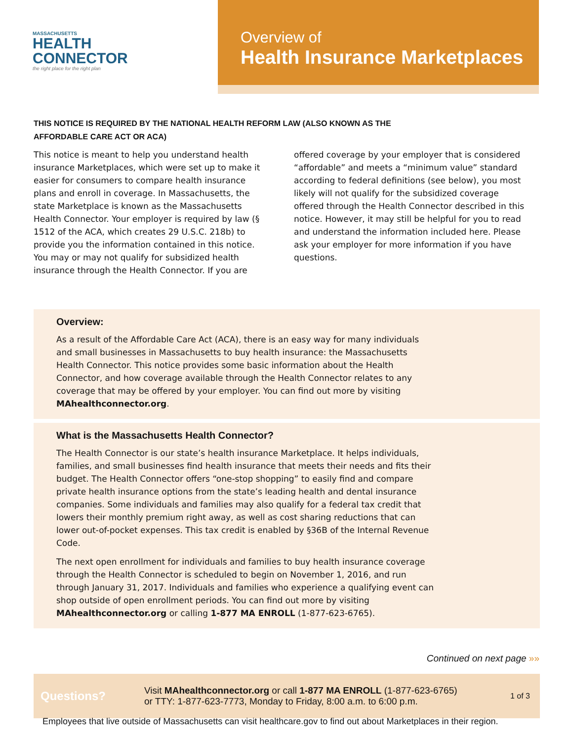MASSACHUSETTS
HEALTH
CONNECTOR
the right place for the right plan
Overview of
Health Insurance Marketplaces
THIS NOTICE IS REQUIRED BY THE NATIONAL HEALTH REFORM LAW (ALSO KNOWN AS THE AFFORDABLE CARE ACT OR ACA)
This notice is meant to help you understand health insurance Marketplaces, which were set up to make it easier for consumers to compare health insurance plans and enroll in coverage. In Massachusetts, the state Marketplace is known as the Massachusetts Health Connector. Your employer is required by law (§ 1512 of the ACA, which creates 29 U.S.C. 218b) to provide you the information contained in this notice. You may or may not qualify for subsidized health insurance through the Health Connector. If you are offered coverage by your employer that is considered “affordable” and meets a “minimum value” standard according to federal definitions (see below), you most likely will not qualify for the subsidized coverage offered through the Health Connector described in this notice. However, it may still be helpful for you to read and understand the information included here. Please ask your employer for more information if you have questions.
Overview:
As a result of the Affordable Care Act (ACA), there is an easy way for many individuals and small businesses in Massachusetts to buy health insurance: the Massachusetts Health Connector. This notice provides some basic information about the Health Connector, and how coverage available through the Health Connector relates to any coverage that may be offered by your employer. You can find out more by visiting MAhealthconnector.org.
What is the Massachusetts Health Connector?
The Health Connector is our state’s health insurance Marketplace. It helps individuals, families, and small businesses find health insurance that meets their needs and fits their budget. The Health Connector offers “one-stop shopping” to easily find and compare private health insurance options from the state’s leading health and dental insurance companies. Some individuals and families may also qualify for a federal tax credit that lowers their monthly premium right away, as well as cost sharing reductions that can lower out-of-pocket expenses. This tax credit is enabled by §36B of the Internal Revenue Code.
The next open enrollment for individuals and families to buy health insurance coverage through the Health Connector is scheduled to begin on November 1, 2016, and run through January 31, 2017. Individuals and families who experience a qualifying event can shop outside of open enrollment periods. You can find out more by visiting MAhealthconnector.org or calling 1-877 MA ENROLL (1-877-623-6765).
Continued on next page »»
Questions?
Visit MAhealthconnector.org or call 1-877 MA ENROLL (1-877-623-6765)
or TTY: 1-877-623-7773, Monday to Friday, 8:00 a.m. to 6:00 p.m.
1 of 3
Employees that live outside of Massachusetts can visit healthcare.gov to find out about Marketplaces in their region.